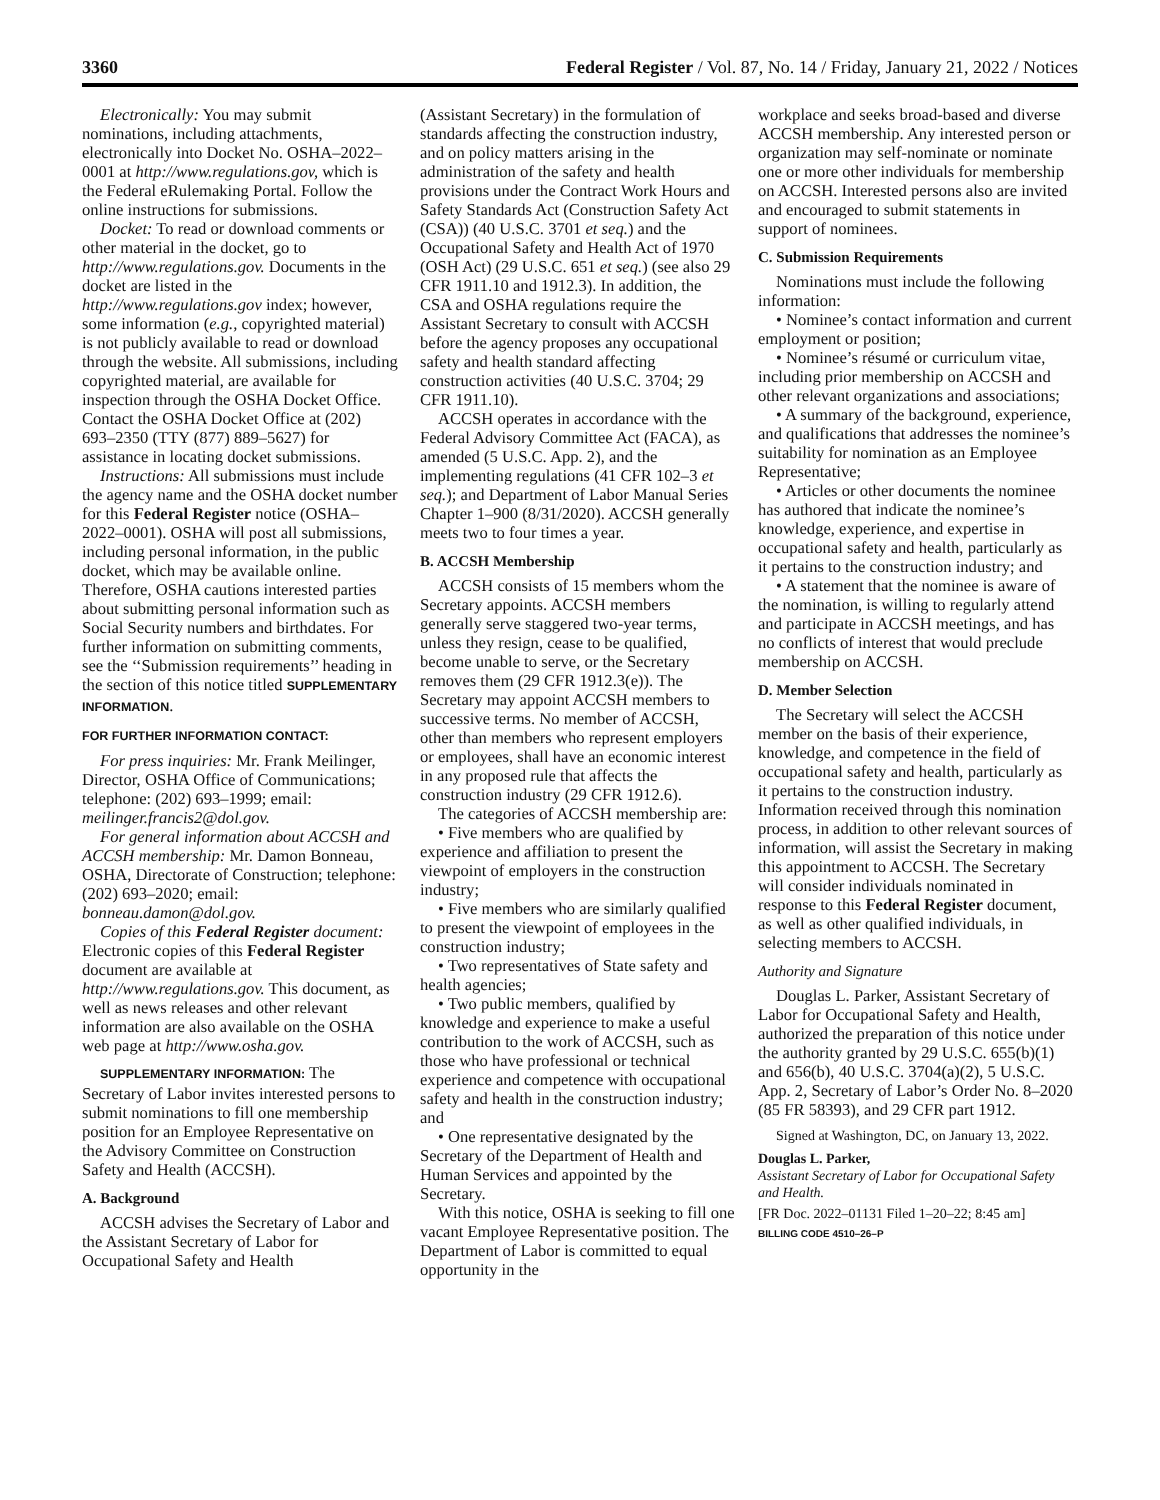3360 Federal Register / Vol. 87, No. 14 / Friday, January 21, 2022 / Notices
Electronically: You may submit nominations, including attachments, electronically into Docket No. OSHA–2022–0001 at http://www.regulations.gov, which is the Federal eRulemaking Portal. Follow the online instructions for submissions.
Docket: To read or download comments or other material in the docket, go to http://www.regulations.gov. Documents in the docket are listed in the http://www.regulations.gov index; however, some information (e.g., copyrighted material) is not publicly available to read or download through the website. All submissions, including copyrighted material, are available for inspection through the OSHA Docket Office. Contact the OSHA Docket Office at (202) 693–2350 (TTY (877) 889–5627) for assistance in locating docket submissions.
Instructions: All submissions must include the agency name and the OSHA docket number for this Federal Register notice (OSHA–2022–0001). OSHA will post all submissions, including personal information, in the public docket, which may be available online. Therefore, OSHA cautions interested parties about submitting personal information such as Social Security numbers and birthdates. For further information on submitting comments, see the ‘‘Submission requirements’’ heading in the section of this notice titled SUPPLEMENTARY INFORMATION.
FOR FURTHER INFORMATION CONTACT:
For press inquiries: Mr. Frank Meilinger, Director, OSHA Office of Communications; telephone: (202) 693–1999; email: meilinger.francis2@dol.gov.
For general information about ACCSH and ACCSH membership: Mr. Damon Bonneau, OSHA, Directorate of Construction; telephone: (202) 693–2020; email: bonneau.damon@dol.gov.
Copies of this Federal Register document: Electronic copies of this Federal Register document are available at http://www.regulations.gov. This document, as well as news releases and other relevant information are also available on the OSHA web page at http://www.osha.gov.
SUPPLEMENTARY INFORMATION: The Secretary of Labor invites interested persons to submit nominations to fill one membership position for an Employee Representative on the Advisory Committee on Construction Safety and Health (ACCSH).
A. Background
ACCSH advises the Secretary of Labor and the Assistant Secretary of Labor for Occupational Safety and Health
(Assistant Secretary) in the formulation of standards affecting the construction industry, and on policy matters arising in the administration of the safety and health provisions under the Contract Work Hours and Safety Standards Act (Construction Safety Act (CSA)) (40 U.S.C. 3701 et seq.) and the Occupational Safety and Health Act of 1970 (OSH Act) (29 U.S.C. 651 et seq.) (see also 29 CFR 1911.10 and 1912.3). In addition, the CSA and OSHA regulations require the Assistant Secretary to consult with ACCSH before the agency proposes any occupational safety and health standard affecting construction activities (40 U.S.C. 3704; 29 CFR 1911.10).
ACCSH operates in accordance with the Federal Advisory Committee Act (FACA), as amended (5 U.S.C. App. 2), and the implementing regulations (41 CFR 102–3 et seq.); and Department of Labor Manual Series Chapter 1–900 (8/31/2020). ACCSH generally meets two to four times a year.
B. ACCSH Membership
ACCSH consists of 15 members whom the Secretary appoints. ACCSH members generally serve staggered two-year terms, unless they resign, cease to be qualified, become unable to serve, or the Secretary removes them (29 CFR 1912.3(e)). The Secretary may appoint ACCSH members to successive terms. No member of ACCSH, other than members who represent employers or employees, shall have an economic interest in any proposed rule that affects the construction industry (29 CFR 1912.6).
The categories of ACCSH membership are:
• Five members who are qualified by experience and affiliation to present the viewpoint of employers in the construction industry;
• Five members who are similarly qualified to present the viewpoint of employees in the construction industry;
• Two representatives of State safety and health agencies;
• Two public members, qualified by knowledge and experience to make a useful contribution to the work of ACCSH, such as those who have professional or technical experience and competence with occupational safety and health in the construction industry; and
• One representative designated by the Secretary of the Department of Health and Human Services and appointed by the Secretary.
With this notice, OSHA is seeking to fill one vacant Employee Representative position. The Department of Labor is committed to equal opportunity in the
workplace and seeks broad-based and diverse ACCSH membership. Any interested person or organization may self-nominate or nominate one or more other individuals for membership on ACCSH. Interested persons also are invited and encouraged to submit statements in support of nominees.
C. Submission Requirements
Nominations must include the following information:
• Nominee’s contact information and current employment or position;
• Nominee’s résumé or curriculum vitae, including prior membership on ACCSH and other relevant organizations and associations;
• A summary of the background, experience, and qualifications that addresses the nominee’s suitability for nomination as an Employee Representative;
• Articles or other documents the nominee has authored that indicate the nominee’s knowledge, experience, and expertise in occupational safety and health, particularly as it pertains to the construction industry; and
• A statement that the nominee is aware of the nomination, is willing to regularly attend and participate in ACCSH meetings, and has no conflicts of interest that would preclude membership on ACCSH.
D. Member Selection
The Secretary will select the ACCSH member on the basis of their experience, knowledge, and competence in the field of occupational safety and health, particularly as it pertains to the construction industry. Information received through this nomination process, in addition to other relevant sources of information, will assist the Secretary in making this appointment to ACCSH. The Secretary will consider individuals nominated in response to this Federal Register document, as well as other qualified individuals, in selecting members to ACCSH.
Authority and Signature
Douglas L. Parker, Assistant Secretary of Labor for Occupational Safety and Health, authorized the preparation of this notice under the authority granted by 29 U.S.C. 655(b)(1) and 656(b), 40 U.S.C. 3704(a)(2), 5 U.S.C. App. 2, Secretary of Labor’s Order No. 8–2020 (85 FR 58393), and 29 CFR part 1912.
Signed at Washington, DC, on January 13, 2022.
Douglas L. Parker,
Assistant Secretary of Labor for Occupational Safety and Health.
[FR Doc. 2022–01131 Filed 1–20–22; 8:45 am]
BILLING CODE 4510–26–P